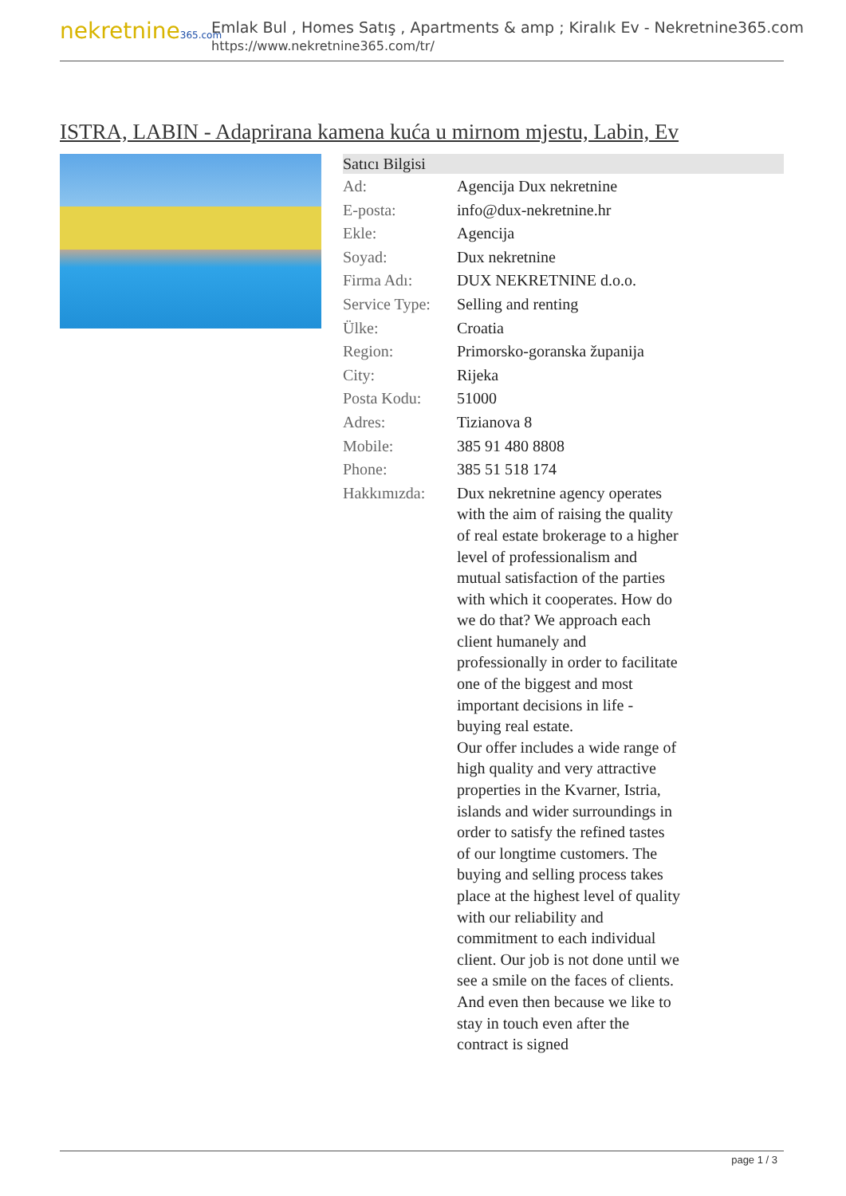nekretnine365.com
Emlak Bul , Homes Satış , Apartments & amp ; Kiralık Ev - Nekretnine365.com
https://www.nekretnine365.com/tr/
ISTRA, LABIN - Adaprirana kamena kuća u mirnom mjestu, Labin, Ev
| Satıcı Bilgisi | |
| --- | --- |
| Ad: | Agencija Dux nekretnine |
| E-posta: | info@dux-nekretnine.hr |
| Ekle: | Agencija |
| Soyad: | Dux nekretnine |
| Firma Adı: | DUX NEKRETNINE d.o.o. |
| Service Type: | Selling and renting |
| Ülke: | Croatia |
| Region: | Primorsko-goranska županija |
| City: | Rijeka |
| Posta Kodu: | 51000 |
| Adres: | Tizianova 8 |
| Mobile: | 385 91 480 8808 |
| Phone: | 385 51 518 174 |
| Hakkımızda: | Dux nekretnine agency operates with the aim of raising the quality of real estate brokerage to a higher level of professionalism and mutual satisfaction of the parties with which it cooperates. How do we do that? We approach each client humanely and professionally in order to facilitate one of the biggest and most important decisions in life - buying real estate. Our offer includes a wide range of high quality and very attractive properties in the Kvarner, Istria, islands and wider surroundings in order to satisfy the refined tastes of our longtime customers. The buying and selling process takes place at the highest level of quality with our reliability and commitment to each individual client. Our job is not done until we see a smile on the faces of clients. And even then because we like to stay in touch even after the contract is signed |
page 1 / 3